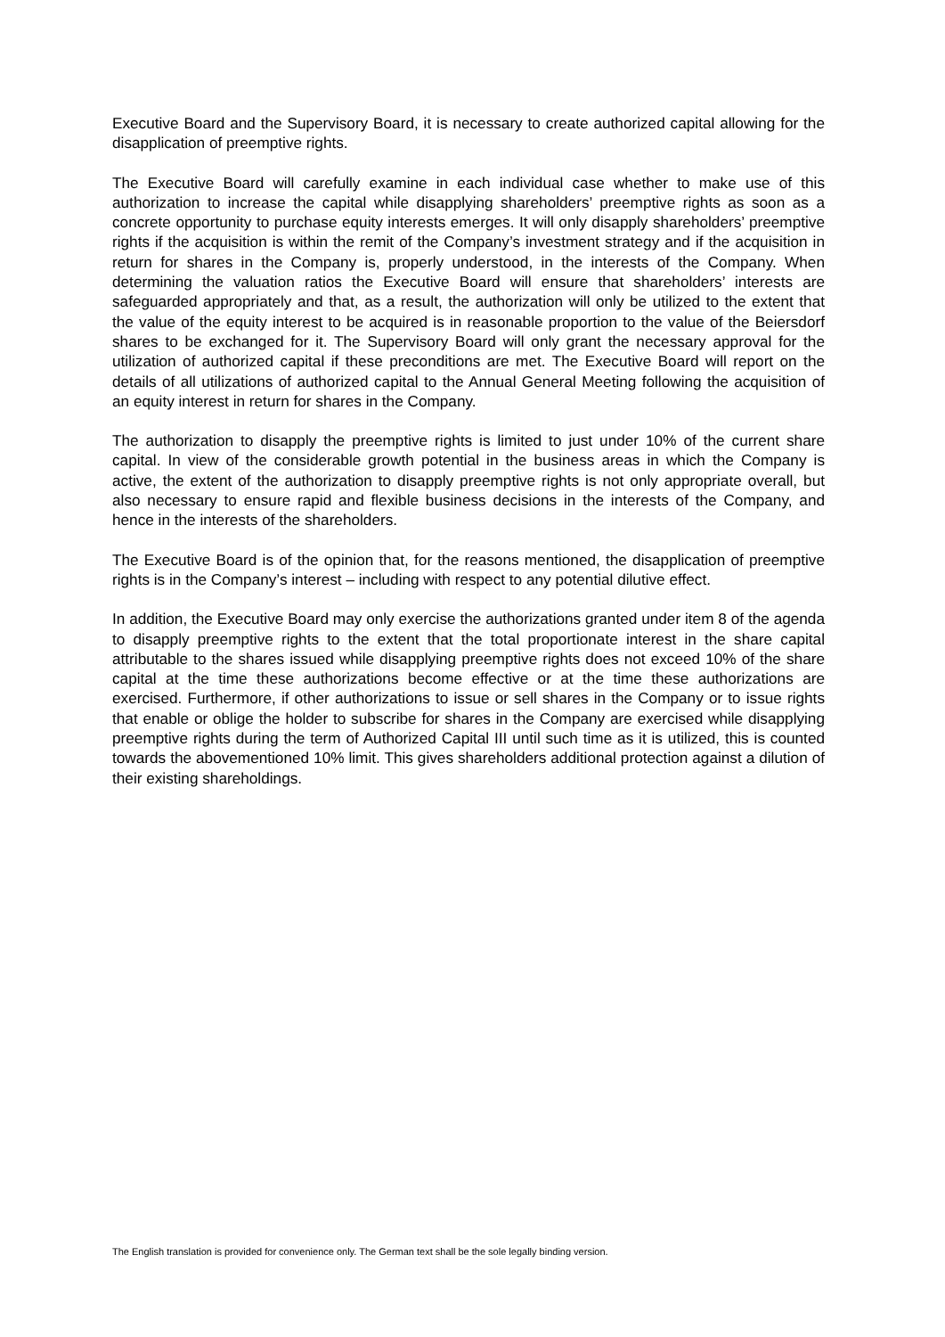Executive Board and the Supervisory Board, it is necessary to create authorized capital allowing for the disapplication of preemptive rights.
The Executive Board will carefully examine in each individual case whether to make use of this authorization to increase the capital while disapplying shareholders’ preemptive rights as soon as a concrete opportunity to purchase equity interests emerges. It will only disapply shareholders’ preemptive rights if the acquisition is within the remit of the Company’s investment strategy and if the acquisition in return for shares in the Company is, properly understood, in the interests of the Company. When determining the valuation ratios the Executive Board will ensure that shareholders’ interests are safeguarded appropriately and that, as a result, the authorization will only be utilized to the extent that the value of the equity interest to be acquired is in reasonable proportion to the value of the Beiersdorf shares to be exchanged for it. The Supervisory Board will only grant the necessary approval for the utilization of authorized capital if these preconditions are met. The Executive Board will report on the details of all utilizations of authorized capital to the Annual General Meeting following the acquisition of an equity interest in return for shares in the Company.
The authorization to disapply the preemptive rights is limited to just under 10% of the current share capital. In view of the considerable growth potential in the business areas in which the Company is active, the extent of the authorization to disapply preemptive rights is not only appropriate overall, but also necessary to ensure rapid and flexible business decisions in the interests of the Company, and hence in the interests of the shareholders.
The Executive Board is of the opinion that, for the reasons mentioned, the disapplication of preemptive rights is in the Company’s interest – including with respect to any potential dilutive effect.
In addition, the Executive Board may only exercise the authorizations granted under item 8 of the agenda to disapply preemptive rights to the extent that the total proportionate interest in the share capital attributable to the shares issued while disapplying preemptive rights does not exceed 10% of the share capital at the time these authorizations become effective or at the time these authorizations are exercised. Furthermore, if other authorizations to issue or sell shares in the Company or to issue rights that enable or oblige the holder to subscribe for shares in the Company are exercised while disapplying preemptive rights during the term of Authorized Capital III until such time as it is utilized, this is counted towards the abovementioned 10% limit. This gives shareholders additional protection against a dilution of their existing shareholdings.
The English translation is provided for convenience only. The German text shall be the sole legally binding version.